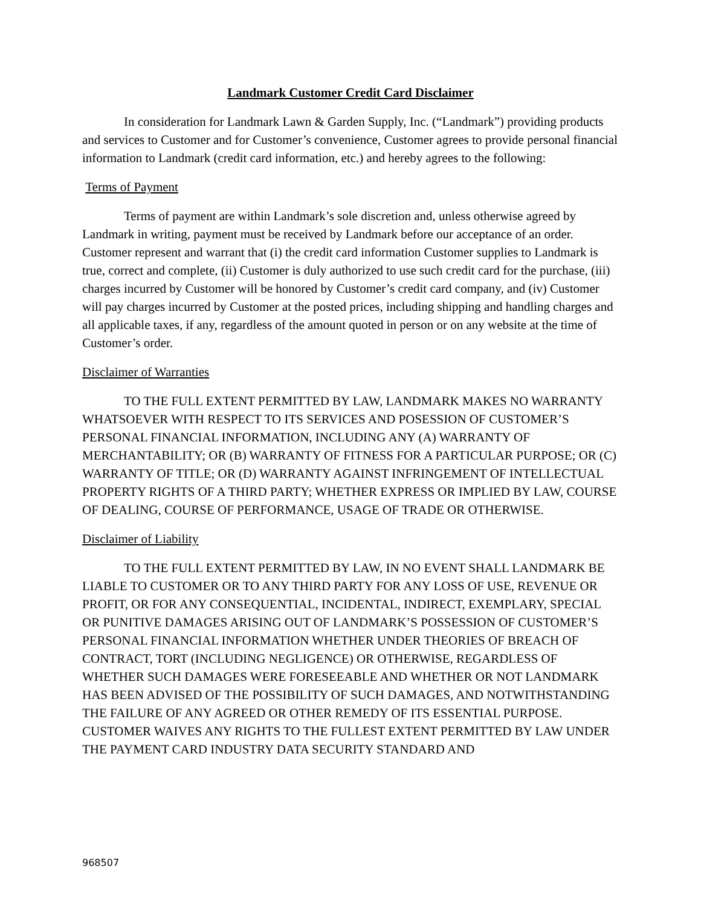Landmark Customer Credit Card Disclaimer
In consideration for Landmark Lawn & Garden Supply, Inc. (“Landmark”) providing products and services to Customer and for Customer’s convenience, Customer agrees to provide personal financial information to Landmark (credit card information, etc.) and hereby agrees to the following:
Terms of Payment
Terms of payment are within Landmark’s sole discretion and, unless otherwise agreed by Landmark in writing, payment must be received by Landmark before our acceptance of an order. Customer represent and warrant that (i) the credit card information Customer supplies to Landmark is true, correct and complete, (ii) Customer is duly authorized to use such credit card for the purchase, (iii) charges incurred by Customer will be honored by Customer’s credit card company, and (iv) Customer will pay charges incurred by Customer at the posted prices, including shipping and handling charges and all applicable taxes, if any, regardless of the amount quoted in person or on any website at the time of Customer’s order.
Disclaimer of Warranties
TO THE FULL EXTENT PERMITTED BY LAW, LANDMARK MAKES NO WARRANTY WHATSOEVER WITH RESPECT TO ITS SERVICES AND POSESSION OF CUSTOMER’S PERSONAL FINANCIAL INFORMATION, INCLUDING ANY (A) WARRANTY OF MERCHANTABILITY; OR (B) WARRANTY OF FITNESS FOR A PARTICULAR PURPOSE; OR (C) WARRANTY OF TITLE; OR (D) WARRANTY AGAINST INFRINGEMENT OF INTELLECTUAL PROPERTY RIGHTS OF A THIRD PARTY; WHETHER EXPRESS OR IMPLIED BY LAW, COURSE OF DEALING, COURSE OF PERFORMANCE, USAGE OF TRADE OR OTHERWISE.
Disclaimer of Liability
TO THE FULL EXTENT PERMITTED BY LAW, IN NO EVENT SHALL LANDMARK BE LIABLE TO CUSTOMER OR TO ANY THIRD PARTY FOR ANY LOSS OF USE, REVENUE OR PROFIT, OR FOR ANY CONSEQUENTIAL, INCIDENTAL, INDIRECT, EXEMPLARY, SPECIAL OR PUNITIVE DAMAGES ARISING OUT OF LANDMARK’S POSSESSION OF CUSTOMER’S PERSONAL FINANCIAL INFORMATION WHETHER UNDER THEORIES OF BREACH OF CONTRACT, TORT (INCLUDING NEGLIGENCE) OR OTHERWISE, REGARDLESS OF WHETHER SUCH DAMAGES WERE FORESEEABLE AND WHETHER OR NOT LANDMARK HAS BEEN ADVISED OF THE POSSIBILITY OF SUCH DAMAGES, AND NOTWITHSTANDING THE FAILURE OF ANY AGREED OR OTHER REMEDY OF ITS ESSENTIAL PURPOSE. CUSTOMER WAIVES ANY RIGHTS TO THE FULLEST EXTENT PERMITTED BY LAW UNDER THE PAYMENT CARD INDUSTRY DATA SECURITY STANDARD AND
968507